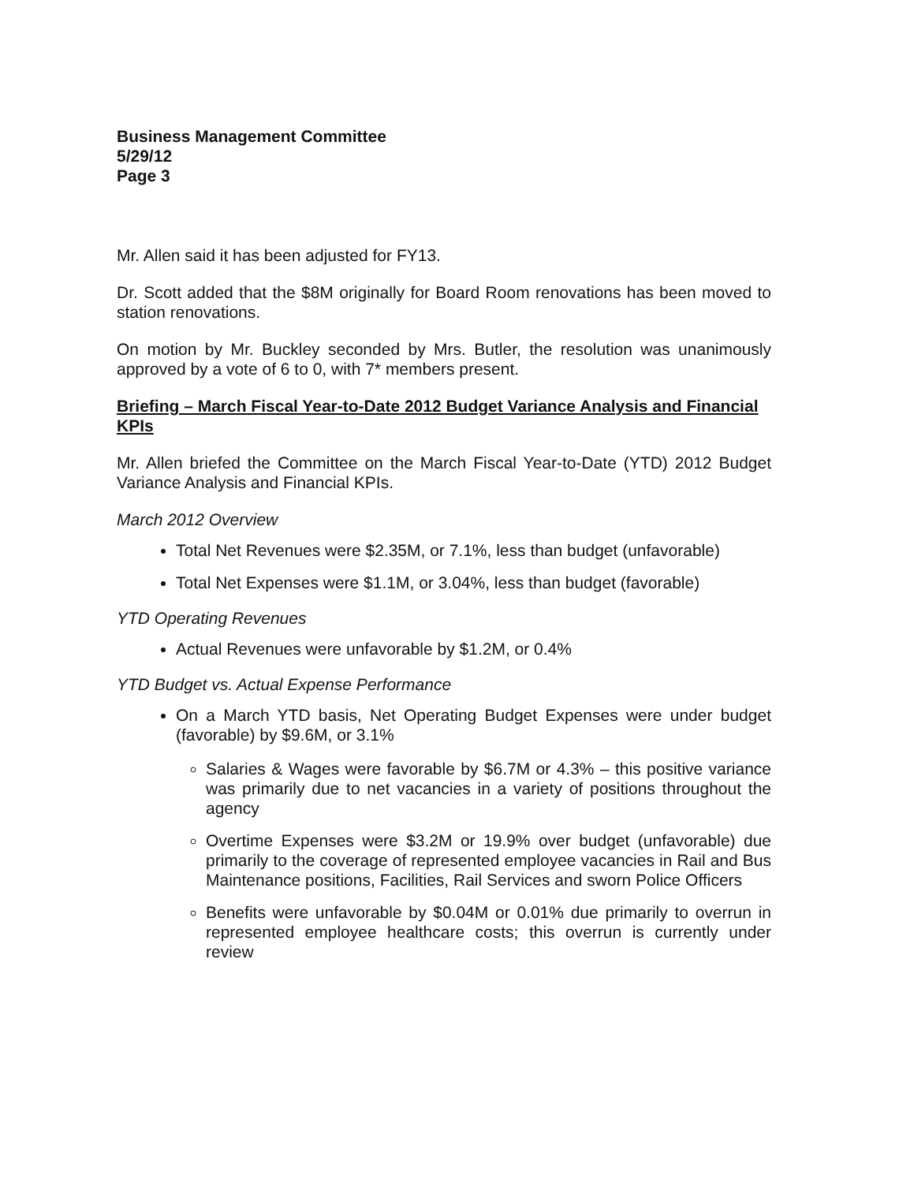Business Management Committee
5/29/12
Page 3
Mr. Allen said it has been adjusted for FY13.
Dr. Scott added that the $8M originally for Board Room renovations has been moved to station renovations.
On motion by Mr. Buckley seconded by Mrs. Butler, the resolution was unanimously approved by a vote of 6 to 0, with 7* members present.
Briefing – March Fiscal Year-to-Date 2012 Budget Variance Analysis and Financial KPIs
Mr. Allen briefed the Committee on the March Fiscal Year-to-Date (YTD) 2012 Budget Variance Analysis and Financial KPIs.
March 2012 Overview
Total Net Revenues were $2.35M, or 7.1%, less than budget (unfavorable)
Total Net Expenses were $1.1M, or 3.04%, less than budget (favorable)
YTD Operating Revenues
Actual Revenues were unfavorable by $1.2M, or 0.4%
YTD Budget vs. Actual Expense Performance
On a March YTD basis, Net Operating Budget Expenses were under budget (favorable) by $9.6M, or 3.1%
Salaries & Wages were favorable by $6.7M or 4.3% – this positive variance was primarily due to net vacancies in a variety of positions throughout the agency
Overtime Expenses were $3.2M or 19.9% over budget (unfavorable) due primarily to the coverage of represented employee vacancies in Rail and Bus Maintenance positions, Facilities, Rail Services and sworn Police Officers
Benefits were unfavorable by $0.04M or 0.01% due primarily to overrun in represented employee healthcare costs; this overrun is currently under review